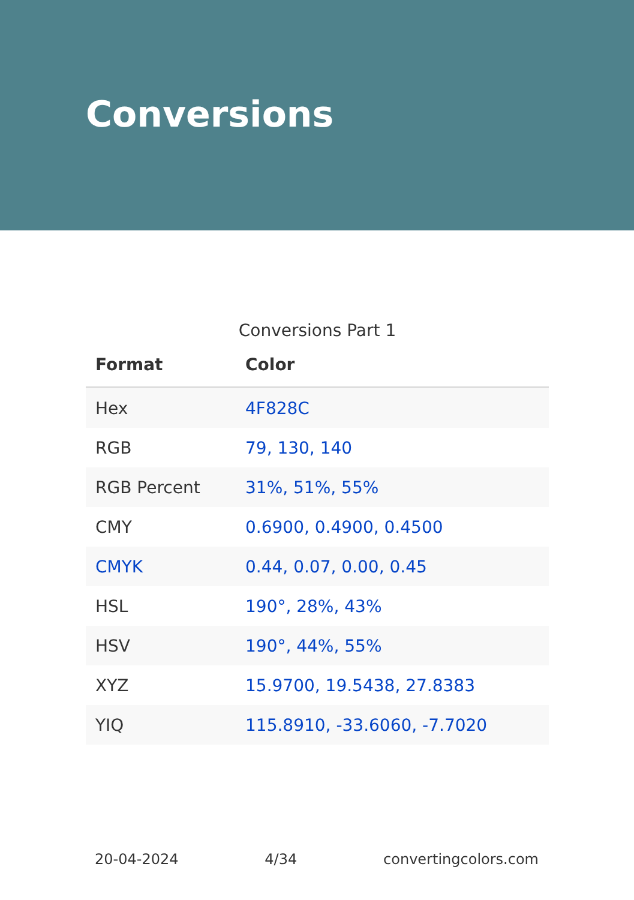Conversions
Conversions Part 1
| Format | Color |
| --- | --- |
| Hex | 4F828C |
| RGB | 79, 130, 140 |
| RGB Percent | 31%, 51%, 55% |
| CMY | 0.6900, 0.4900, 0.4500 |
| CMYK | 0.44, 0.07, 0.00, 0.45 |
| HSL | 190°, 28%, 43% |
| HSV | 190°, 44%, 55% |
| XYZ | 15.9700, 19.5438, 27.8383 |
| YIQ | 115.8910, -33.6060, -7.7020 |
20-04-2024 4/34 convertingcolors.com